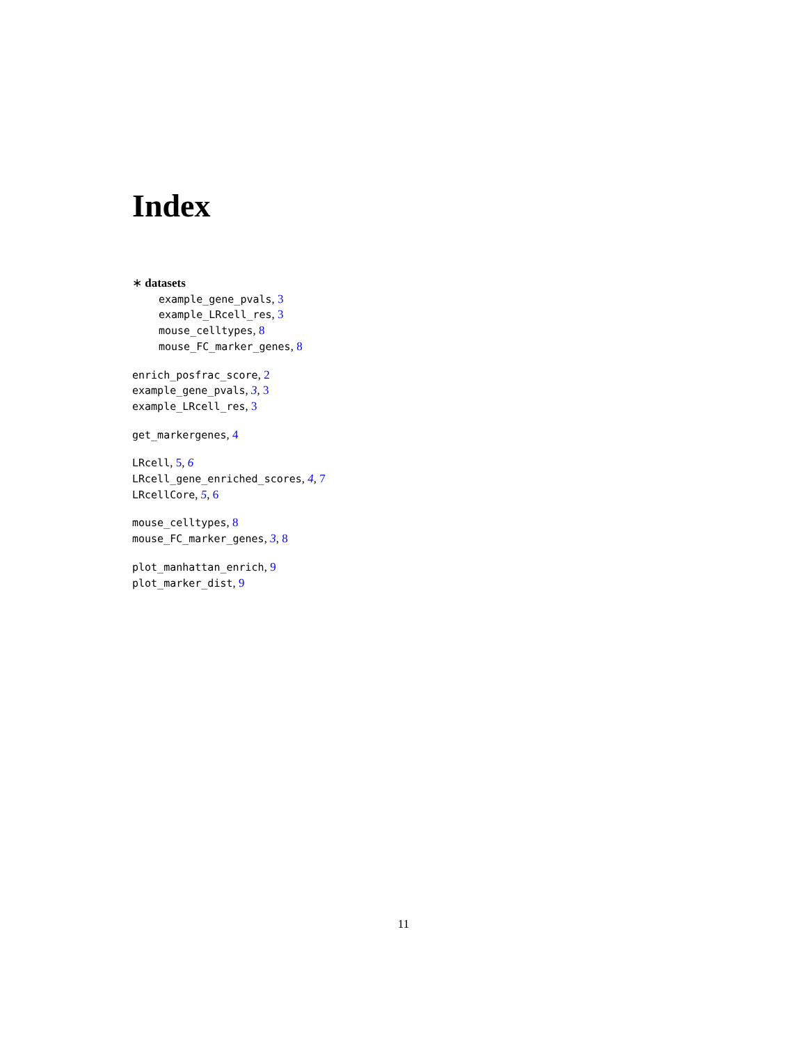Index
∗ datasets
example_gene_pvals, 3
example_LRcell_res, 3
mouse_celltypes, 8
mouse_FC_marker_genes, 8
enrich_posfrac_score, 2
example_gene_pvals, 3, 3
example_LRcell_res, 3
get_markergenes, 4
LRcell, 5, 6
LRcell_gene_enriched_scores, 4, 7
LRcellCore, 5, 6
mouse_celltypes, 8
mouse_FC_marker_genes, 3, 8
plot_manhattan_enrich, 9
plot_marker_dist, 9
11